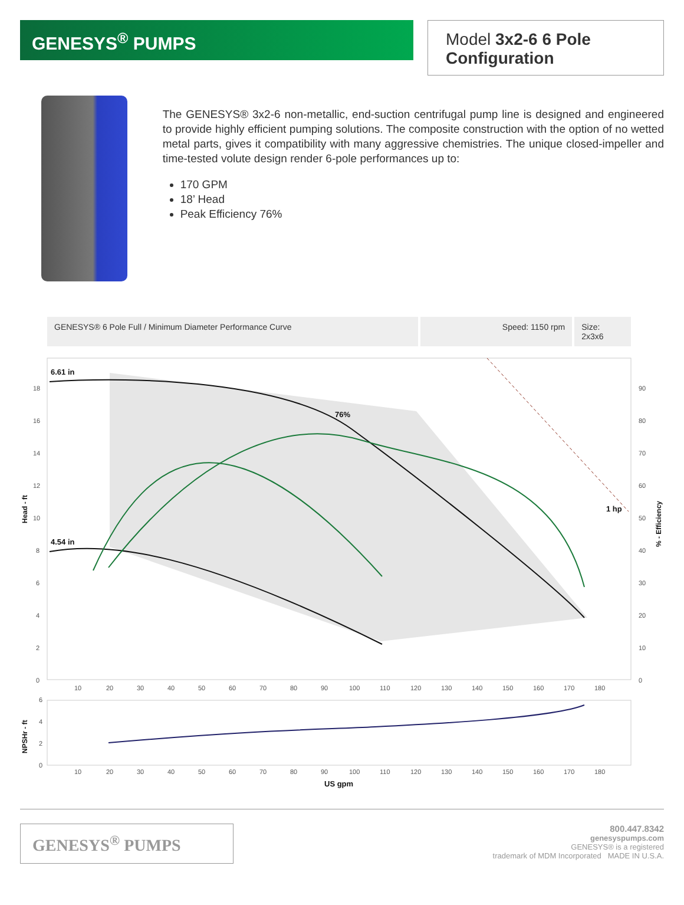GENESYS<sup>®</sup> PUMPS
Model 3x2-6 6 Pole Configuration
The GENESYS® 3x2-6 non-metallic, end-suction centrifugal pump line is designed and engineered to provide highly efficient pumping solutions. The composite construction with the option of no wetted metal parts, gives it compatibility with many aggressive chemistries. The unique closed-impeller and time-tested volute design render 6-pole performances up to:
170 GPM
18’ Head
Peak Efficiency 76%
GENESYS® 6 Pole Full / Minimum Diameter Performance Curve Speed: 1150 rpm Size: 2x3x6
6.61 in
4.54 in
76%
1 hp
18
16
14
12
10
8
6
4
2
0
90
80
70
60
50
40
30
20
10
0
Head - ft
% - Efficiency
10
20
30
40
50
60
70
80
90
100
110
120
130
140
150
160
170
180
6
4
2
0
NPSHr - ft
10
20
30
40
50
60
70
80
90
100
110
120
130
140
150
160
170
180
US gpm
GENESYS<sup>®</sup> PUMPS
800.447.8342
genesyspumps.com
GENESYS® is a registered
trademark of MDM Incorporated MADE IN U.S.A.